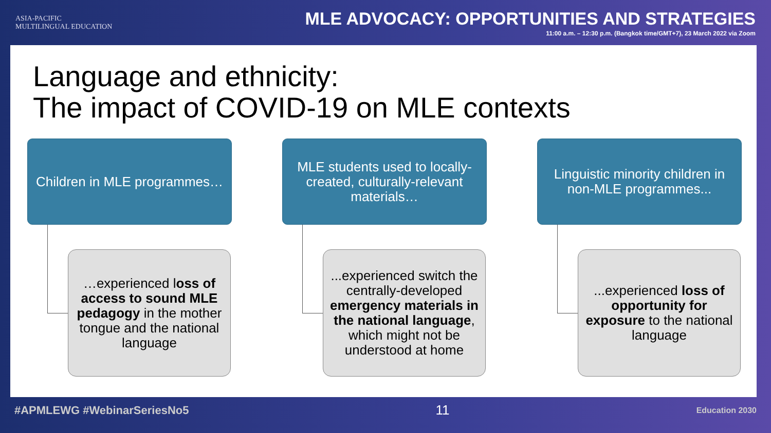ASIA-PACIFIC
MULTILINGUAL EDUCATION
MLE ADVOCACY: OPPORTUNITIES AND STRATEGIES
11:00 a.m. – 12:30 p.m. (Bangkok time/GMT+7), 23 March 2022 via Zoom
Language and ethnicity:
The impact of COVID-19 on MLE contexts
Children in MLE programmes…
…experienced loss of access to sound MLE pedagogy in the mother tongue and the national language
MLE students used to locally-created, culturally-relevant materials…
...experienced switch the centrally-developed emergency materials in the national language, which might not be understood at home
Linguistic minority children in non-MLE programmes...
...experienced loss of opportunity for exposure to the national language
#APMLEWG #WebinarSeriesNo5 11 Education 2030